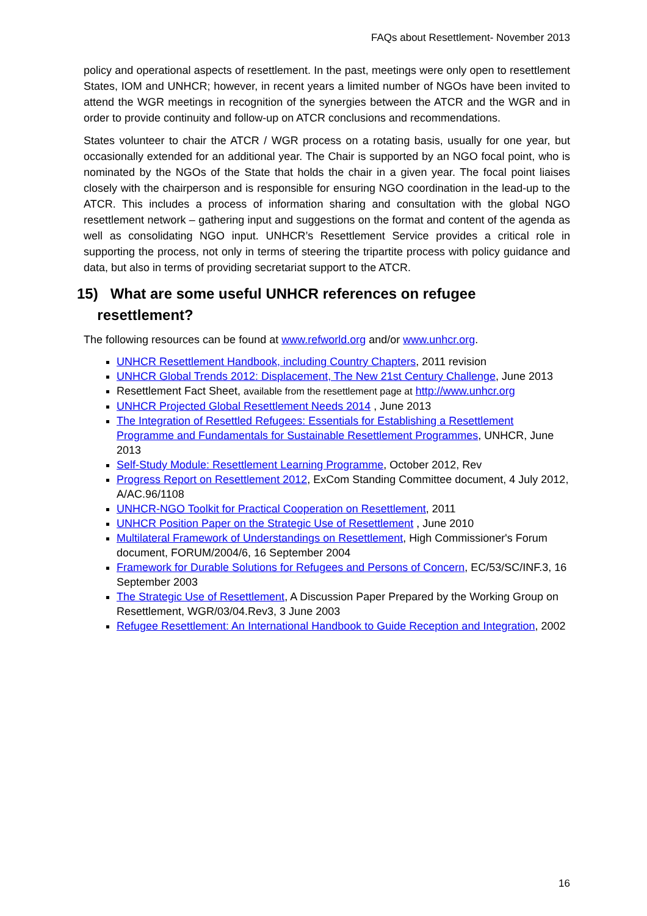FAQs about Resettlement- November 2013
policy and operational aspects of resettlement. In the past, meetings were only open to resettlement States, IOM and UNHCR; however, in recent years a limited number of NGOs have been invited to attend the WGR meetings in recognition of the synergies between the ATCR and the WGR and in order to provide continuity and follow-up on ATCR conclusions and recommendations.
States volunteer to chair the ATCR / WGR process on a rotating basis, usually for one year, but occasionally extended for an additional year. The Chair is supported by an NGO focal point, who is nominated by the NGOs of the State that holds the chair in a given year. The focal point liaises closely with the chairperson and is responsible for ensuring NGO coordination in the lead-up to the ATCR. This includes a process of information sharing and consultation with the global NGO resettlement network – gathering input and suggestions on the format and content of the agenda as well as consolidating NGO input. UNHCR’s Resettlement Service provides a critical role in supporting the process, not only in terms of steering the tripartite process with policy guidance and data, but also in terms of providing secretariat support to the ATCR.
15) What are some useful UNHCR references on refugee
resettlement?
The following resources can be found at www.refworld.org and/or www.unhcr.org.
UNHCR Resettlement Handbook, including Country Chapters, 2011 revision
UNHCR Global Trends 2012: Displacement, The New 21st Century Challenge, June 2013
Resettlement Fact Sheet, available from the resettlement page at http://www.unhcr.org
UNHCR Projected Global Resettlement Needs 2014 , June 2013
The Integration of Resettled Refugees: Essentials for Establishing a Resettlement Programme and Fundamentals for Sustainable Resettlement Programmes, UNHCR, June 2013
Self-Study Module: Resettlement Learning Programme, October 2012, Rev
Progress Report on Resettlement 2012, ExCom Standing Committee document, 4 July 2012, A/AC.96/1108
UNHCR-NGO Toolkit for Practical Cooperation on Resettlement, 2011
UNHCR Position Paper on the Strategic Use of Resettlement , June 2010
Multilateral Framework of Understandings on Resettlement, High Commissioner's Forum document, FORUM/2004/6, 16 September 2004
Framework for Durable Solutions for Refugees and Persons of Concern, EC/53/SC/INF.3, 16 September 2003
The Strategic Use of Resettlement, A Discussion Paper Prepared by the Working Group on Resettlement, WGR/03/04.Rev3, 3 June 2003
Refugee Resettlement: An International Handbook to Guide Reception and Integration, 2002
16